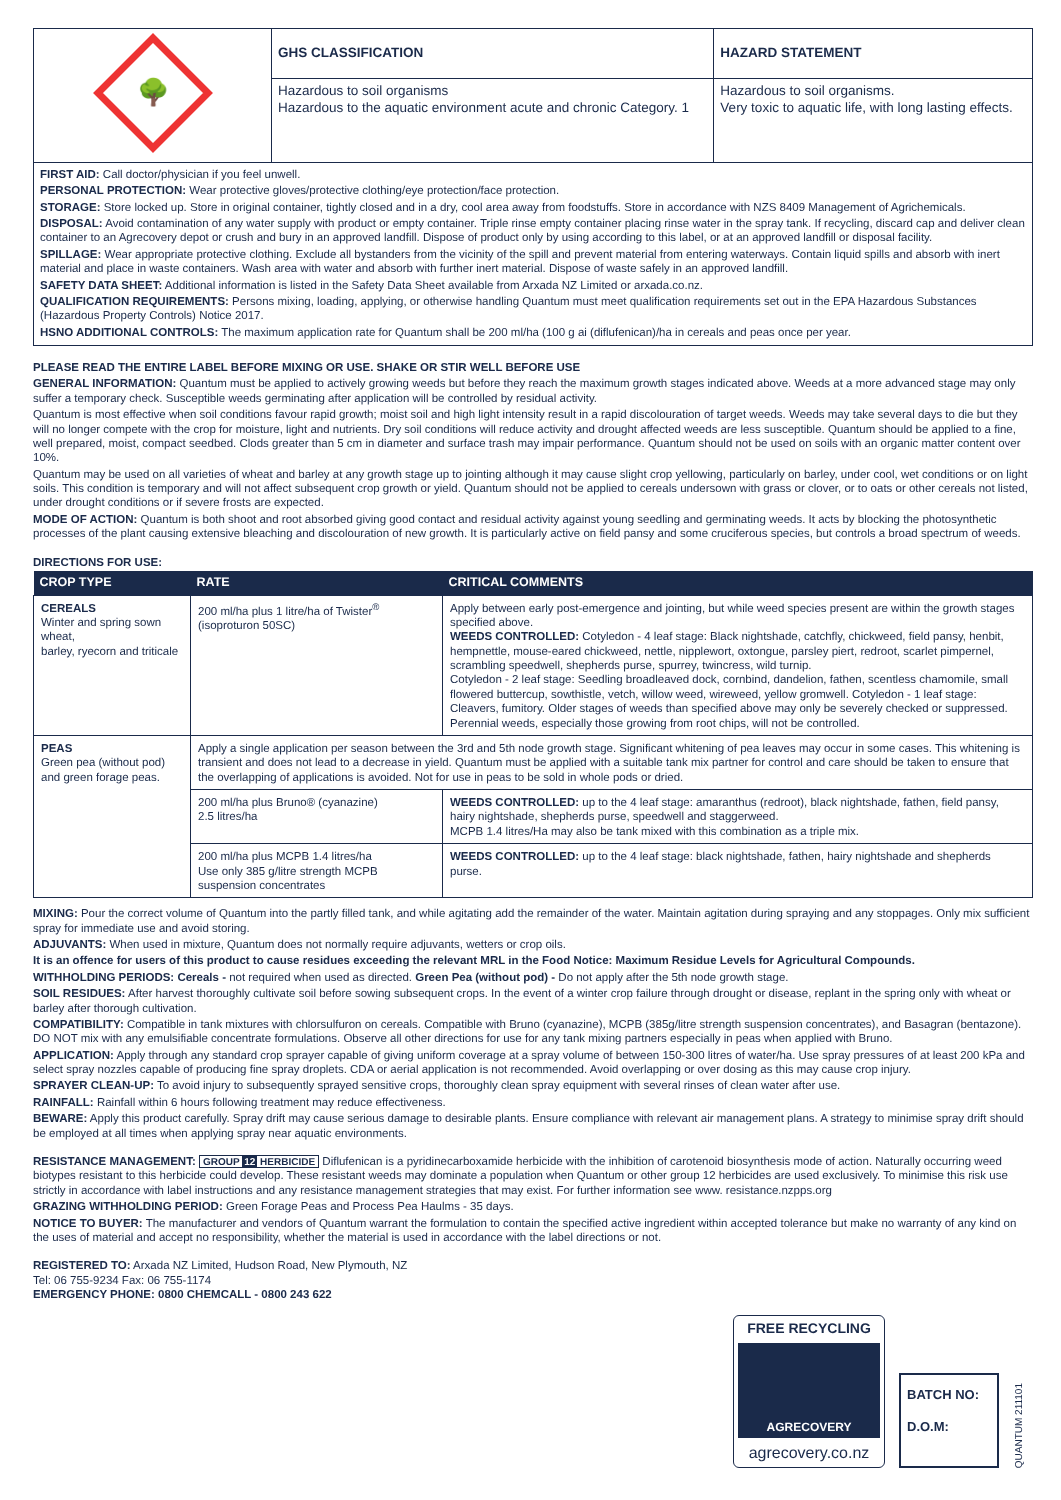| 🌳 | GHS CLASSIFICATION | HAZARD STATEMENT |
| | Hazardous to soil organisms Hazardous to the aquatic environment acute and chronic Category. 1 | Hazardous to soil organisms. Very toxic to aquatic life, with long lasting effects. |
FIRST AID: Call doctor/physician if you feel unwell.
PERSONAL PROTECTION: Wear protective gloves/protective clothing/eye protection/face protection.
STORAGE: Store locked up. Store in original container, tightly closed and in a dry, cool area away from foodstuffs. Store in accordance with NZS 8409 Management of Agrichemicals.
DISPOSAL: Avoid contamination of any water supply with product or empty container. Triple rinse empty container placing rinse water in the spray tank. If recycling, discard cap and deliver clean container to an Agrecovery depot or crush and bury in an approved landfill. Dispose of product only by using according to this label, or at an approved landfill or disposal facility.
SPILLAGE: Wear appropriate protective clothing. Exclude all bystanders from the vicinity of the spill and prevent material from entering waterways. Contain liquid spills and absorb with inert material and place in waste containers. Wash area with water and absorb with further inert material. Dispose of waste safely in an approved landfill.
SAFETY DATA SHEET: Additional information is listed in the Safety Data Sheet available from Arxada NZ Limited or arxada.co.nz.
QUALIFICATION REQUIREMENTS: Persons mixing, loading, applying, or otherwise handling Quantum must meet qualification requirements set out in the EPA Hazardous Substances (Hazardous Property Controls) Notice 2017.
HSNO ADDITIONAL CONTROLS: The maximum application rate for Quantum shall be 200 ml/ha (100 g ai (diflufenican)/ha in cereals and peas once per year.
PLEASE READ THE ENTIRE LABEL BEFORE MIXING OR USE. SHAKE OR STIR WELL BEFORE USE
GENERAL INFORMATION: Quantum must be applied to actively growing weeds but before they reach the maximum growth stages indicated above. Weeds at a more advanced stage may only suffer a temporary check. Susceptible weeds germinating after application will be controlled by residual activity.
Quantum is most effective when soil conditions favour rapid growth; moist soil and high light intensity result in a rapid discolouration of target weeds. Weeds may take several days to die but they will no longer compete with the crop for moisture, light and nutrients. Dry soil conditions will reduce activity and drought affected weeds are less susceptible. Quantum should be applied to a fine, well prepared, moist, compact seedbed. Clods greater than 5 cm in diameter and surface trash may impair performance. Quantum should not be used on soils with an organic matter content over 10%.
Quantum may be used on all varieties of wheat and barley at any growth stage up to jointing although it may cause slight crop yellowing, particularly on barley, under cool, wet conditions or on light soils. This condition is temporary and will not affect subsequent crop growth or yield. Quantum should not be applied to cereals undersown with grass or clover, or to oats or other cereals not listed, under drought conditions or if severe frosts are expected.
MODE OF ACTION: Quantum is both shoot and root absorbed giving good contact and residual activity against young seedling and germinating weeds. It acts by blocking the photosynthetic processes of the plant causing extensive bleaching and discolouration of new growth. It is particularly active on field pansy and some cruciferous species, but controls a broad spectrum of weeds.
DIRECTIONS FOR USE:
| CROP TYPE | RATE | CRITICAL COMMENTS |
| --- | --- | --- |
| CEREALS Winter and spring sown wheat, barley, ryecorn and triticale | 200 ml/ha plus 1 litre/ha of Twister<sup>®</sup> (isoproturon 50SC) | Apply between early post-emergence and jointing, but while weed species present are within the growth stages specified above. WEEDS CONTROLLED: Cotyledon - 4 leaf stage: Black nightshade, catchfly, chickweed, field pansy, henbit, hempnettle, mouse-eared chickweed, nettle, nipplewort, oxtongue, parsley piert, redroot, scarlet pimpernel, scrambling speedwell, shepherds purse, spurrey, twincress, wild turnip. Cotyledon - 2 leaf stage: Seedling broadleaved dock, cornbind, dandelion, fathen, scentless chamomile, small flowered buttercup, sowthistle, vetch, willow weed, wireweed, yellow gromwell. Cotyledon - 1 leaf stage: Cleavers, fumitory. Older stages of weeds than specified above may only be severely checked or suppressed. Perennial weeds, especially those growing from root chips, will not be controlled. |
| PEAS Green pea (without pod) and green forage peas. | Apply a single application per season between the 3rd and 5th node growth stage. Significant whitening of pea leaves may occur in some cases. This whitening is transient and does not lead to a decrease in yield. Quantum must be applied with a suitable tank mix partner for control and care should be taken to ensure that the overlapping of applications is avoided. Not for use in peas to be sold in whole pods or dried. | |
| | 200 ml/ha plus Bruno® (cyanazine) 2.5 litres/ha | WEEDS CONTROLLED: up to the 4 leaf stage: amaranthus (redroot), black nightshade, fathen, field pansy, hairy nightshade, shepherds purse, speedwell and staggerweed. MCPB 1.4 litres/Ha may also be tank mixed with this combination as a triple mix. |
| | 200 ml/ha plus MCPB 1.4 litres/ha Use only 385 g/litre strength MCPB suspension concentrates | WEEDS CONTROLLED: up to the 4 leaf stage: black nightshade, fathen, hairy nightshade and shepherds purse. |
MIXING: Pour the correct volume of Quantum into the partly filled tank, and while agitating add the remainder of the water. Maintain agitation during spraying and any stoppages. Only mix sufficient spray for immediate use and avoid storing.
ADJUVANTS: When used in mixture, Quantum does not normally require adjuvants, wetters or crop oils.
It is an offence for users of this product to cause residues exceeding the relevant MRL in the Food Notice: Maximum Residue Levels for Agricultural Compounds.
WITHHOLDING PERIODS: Cereals - not required when used as directed. Green Pea (without pod) - Do not apply after the 5th node growth stage.
SOIL RESIDUES: After harvest thoroughly cultivate soil before sowing subsequent crops. In the event of a winter crop failure through drought or disease, replant in the spring only with wheat or barley after thorough cultivation.
COMPATIBILITY: Compatible in tank mixtures with chlorsulfuron on cereals. Compatible with Bruno (cyanazine), MCPB (385g/litre strength suspension concentrates), and Basagran (bentazone). DO NOT mix with any emulsifiable concentrate formulations. Observe all other directions for use for any tank mixing partners especially in peas when applied with Bruno.
APPLICATION: Apply through any standard crop sprayer capable of giving uniform coverage at a spray volume of between 150-300 litres of water/ha. Use spray pressures of at least 200 kPa and select spray nozzles capable of producing fine spray droplets. CDA or aerial application is not recommended. Avoid overlapping or over dosing as this may cause crop injury.
SPRAYER CLEAN-UP: To avoid injury to subsequently sprayed sensitive crops, thoroughly clean spray equipment with several rinses of clean water after use.
RAINFALL: Rainfall within 6 hours following treatment may reduce effectiveness.
BEWARE: Apply this product carefully. Spray drift may cause serious damage to desirable plants. Ensure compliance with relevant air management plans. A strategy to minimise spray drift should be employed at all times when applying spray near aquatic environments.
RESISTANCE MANAGEMENT: GROUP 12 HERBICIDE Diflufenican is a pyridinecarboxamide herbicide with the inhibition of carotenoid biosynthesis mode of action. Naturally occurring weed biotypes resistant to this herbicide could develop. These resistant weeds may dominate a population when Quantum or other group 12 herbicides are used exclusively. To minimise this risk use strictly in accordance with label instructions and any resistance management strategies that may exist. For further information see www. resistance.nzpps.org
GRAZING WITHHOLDING PERIOD: Green Forage Peas and Process Pea Haulms - 35 days.
NOTICE TO BUYER: The manufacturer and vendors of Quantum warrant the formulation to contain the specified active ingredient within accepted tolerance but make no warranty of any kind on the uses of material and accept no responsibility, whether the material is used in accordance with the label directions or not.
REGISTERED TO: Arxada NZ Limited, Hudson Road, New Plymouth, NZ
Tel: 06 755-9234 Fax: 06 755-1174
EMERGENCY PHONE: 0800 CHEMCALL - 0800 243 622
FREE RECYCLING
AGRECOVERY
agrecovery.co.nz
BATCH NO:
D.O.M:
QUANTUM 211101